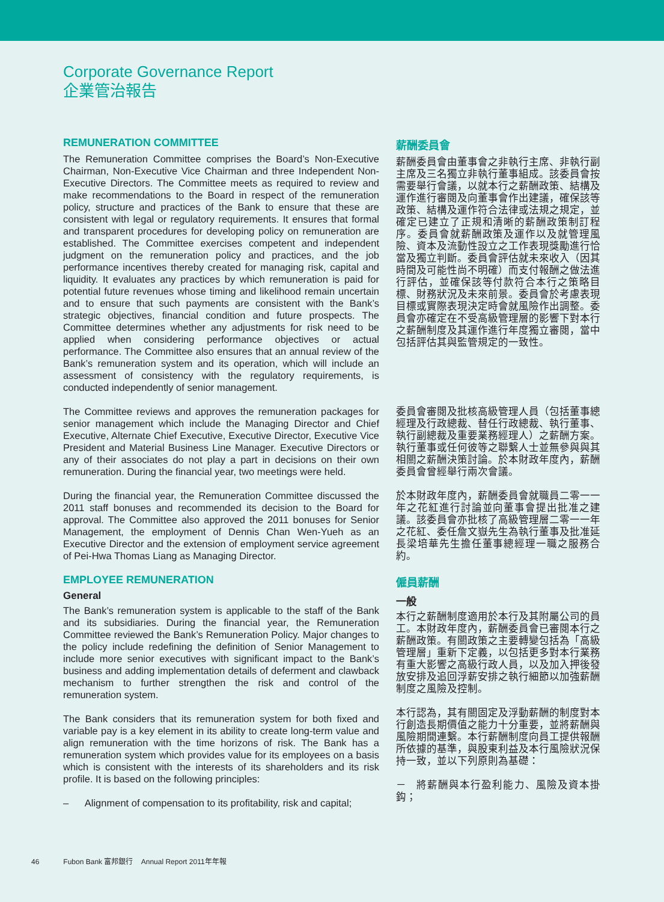Corporate Governance Report
企業管治報告
REMUNERATION COMMITTEE
The Remuneration Committee comprises the Board’s Non-Executive Chairman, Non-Executive Vice Chairman and three Independent Non-Executive Directors. The Committee meets as required to review and make recommendations to the Board in respect of the remuneration policy, structure and practices of the Bank to ensure that these are consistent with legal or regulatory requirements. It ensures that formal and transparent procedures for developing policy on remuneration are established. The Committee exercises competent and independent judgment on the remuneration policy and practices, and the job performance incentives thereby created for managing risk, capital and liquidity. It evaluates any practices by which remuneration is paid for potential future revenues whose timing and likelihood remain uncertain and to ensure that such payments are consistent with the Bank’s strategic objectives, financial condition and future prospects. The Committee determines whether any adjustments for risk need to be applied when considering performance objectives or actual performance. The Committee also ensures that an annual review of the Bank’s remuneration system and its operation, which will include an assessment of consistency with the regulatory requirements, is conducted independently of senior management.
薪酬委員會
薪酬委員會由董事會之非執行主席、非執行副主席及三名獨立非執行董事組成。該委員會按需要舉行會議，以就本行之薪酬政策、結構及運作進行審閱及向董事會作出建議，確保該等政策、結構及運作符合法律或法規之規定，並確定已建立了正規和清晰的薪酬政策制訂程序。委員會就薪酬政策及運作以及就管理風險、資本及流動性設立之工作表現獎勵進行恰當及獨立判斷。委員會評估就未來收入（因其時間及可能性尚不明確）而支付報酬之做法進行評估，並確保該等付款符合本行之策略目標、財務狀況及未來前景。委員會於考慮表現目標或實際表現決定時會就風險作出調整。委員會亦確定在不受高級管理層的影響下對本行之薪酬制度及其運作進行年度獨立審閱，當中包括評估其與監管規定的一致性。
The Committee reviews and approves the remuneration packages for senior management which include the Managing Director and Chief Executive, Alternate Chief Executive, Executive Director, Executive Vice President and Material Business Line Manager. Executive Directors or any of their associates do not play a part in decisions on their own remuneration. During the financial year, two meetings were held.
During the financial year, the Remuneration Committee discussed the 2011 staff bonuses and recommended its decision to the Board for approval. The Committee also approved the 2011 bonuses for Senior Management, the employment of Dennis Chan Wen-Yueh as an Executive Director and the extension of employment service agreement of Pei-Hwa Thomas Liang as Managing Director.
委員會審閱及批核高級管理人員（包括董事總經理及行政總裁、替任行政總裁、執行董事、執行副總裁及重要業務經理人）之薪酬方案。執行董事或任何彼等之聯繫人士並無參與與其相關之薪酬決策討論。於本財政年度內，薪酬委員會曾經舉行兩次會議。
於本財政年度內，薪酬委員會就職員二零一一年之花紅進行討論並向董事會提出批准之建議。該委員會亦批核了高級管理層二零一一年之花紅、委任詹文嶽先生為執行董事及批准延長梁培華先生擔任董事總經理一職之服務合約。
EMPLOYEE REMUNERATION
General
The Bank’s remuneration system is applicable to the staff of the Bank and its subsidiaries. During the financial year, the Remuneration Committee reviewed the Bank’s Remuneration Policy. Major changes to the policy include redefining the definition of Senior Management to include more senior executives with significant impact to the Bank’s business and adding implementation details of deferment and clawback mechanism to further strengthen the risk and control of the remuneration system.
The Bank considers that its remuneration system for both fixed and variable pay is a key element in its ability to create long-term value and align remuneration with the time horizons of risk. The Bank has a remuneration system which provides value for its employees on a basis which is consistent with the interests of its shareholders and its risk profile. It is based on the following principles:
– Alignment of compensation to its profitability, risk and capital;
僱員薪酬
一般
本行之薪酬制度適用於本行及其附屬公司的員工。本財政年度內，薪酬委員會已審閱本行之薪酬政策。有關政策之主要轉變包括為「高級管理層」重新下定義，以包括更多對本行業務有重大影響之高級行政人員，以及加入押後發放安排及追回浮薪安排之執行細節以加強薪酬制度之風險及控制。
本行認為，其有關固定及浮動薪酬的制度對本行創造長期價值之能力十分重要，並將薪酬與風險期間連繫。本行薪酬制度向員工提供報酬所依據的基準，與股東利益及本行風險狀況保持一致，並以下列原則為基礎：
－ 將薪酬與本行盈利能力、風險及資本掛鈎；
46 Fubon Bank 富邦銀行 Annual Report 2011年年報